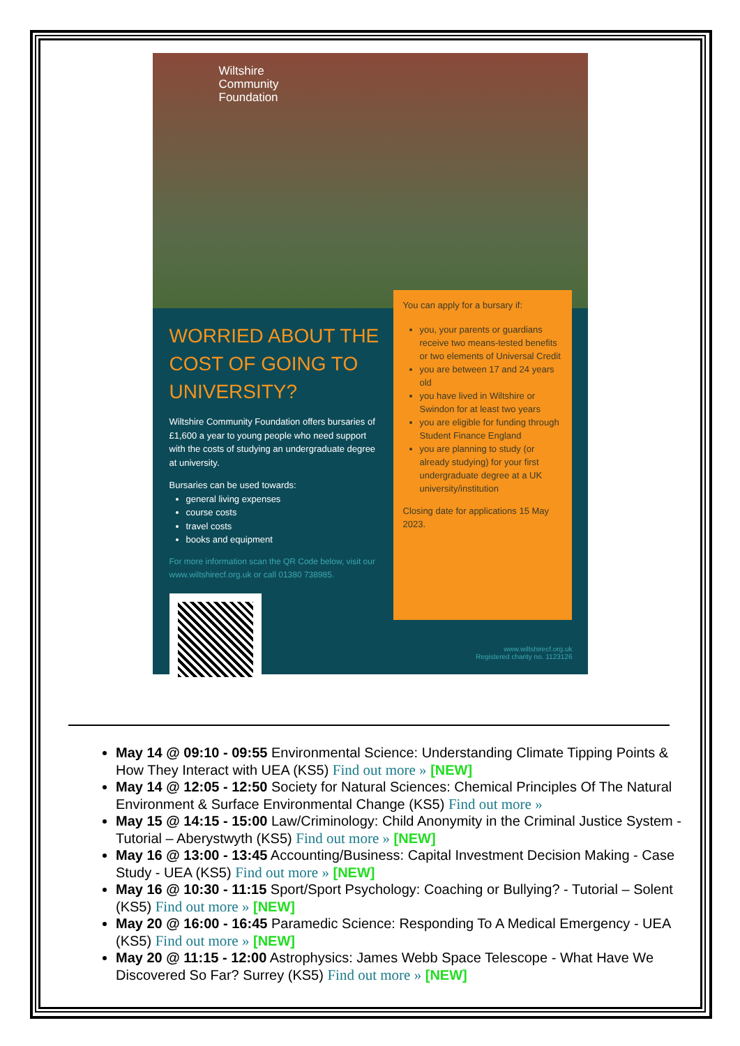Wiltshire
Community
Foundation
WORRIED ABOUT THE COST OF GOING TO UNIVERSITY?
Wiltshire Community Foundation offers bursaries of £1,600 a year to young people who need support with the costs of studying an undergraduate degree at university.
Bursaries can be used towards:
general living expenses
course costs
travel costs
books and equipment
For more information scan the QR Code below, visit our www.wiltshirecf.org.uk or call 01380 738985.
You can apply for a bursary if:
you, your parents or guardians receive two means-tested benefits or two elements of Universal Credit
you are between 17 and 24 years old
you have lived in Wiltshire or Swindon for at least two years
you are eligible for funding through Student Finance England
you are planning to study (or already studying) for your first undergraduate degree at a UK university/institution
Closing date for applications 15 May 2023.
www.wiltshirecf.org.uk
Registered charity no. 1123126
May 14 @ 09:10 - 09:55 Environmental Science: Understanding Climate Tipping Points & How They Interact with UEA (KS5) Find out more » [NEW]
May 14 @ 12:05 - 12:50 Society for Natural Sciences: Chemical Principles Of The Natural Environment & Surface Environmental Change (KS5) Find out more »
May 15 @ 14:15 - 15:00 Law/Criminology: Child Anonymity in the Criminal Justice System - Tutorial – Aberystwyth (KS5) Find out more » [NEW]
May 16 @ 13:00 - 13:45 Accounting/Business: Capital Investment Decision Making - Case Study - UEA (KS5) Find out more » [NEW]
May 16 @ 10:30 - 11:15 Sport/Sport Psychology: Coaching or Bullying? - Tutorial – Solent (KS5) Find out more » [NEW]
May 20 @ 16:00 - 16:45 Paramedic Science: Responding To A Medical Emergency - UEA (KS5) Find out more » [NEW]
May 20 @ 11:15 - 12:00 Astrophysics: James Webb Space Telescope - What Have We Discovered So Far? Surrey (KS5) Find out more » [NEW]